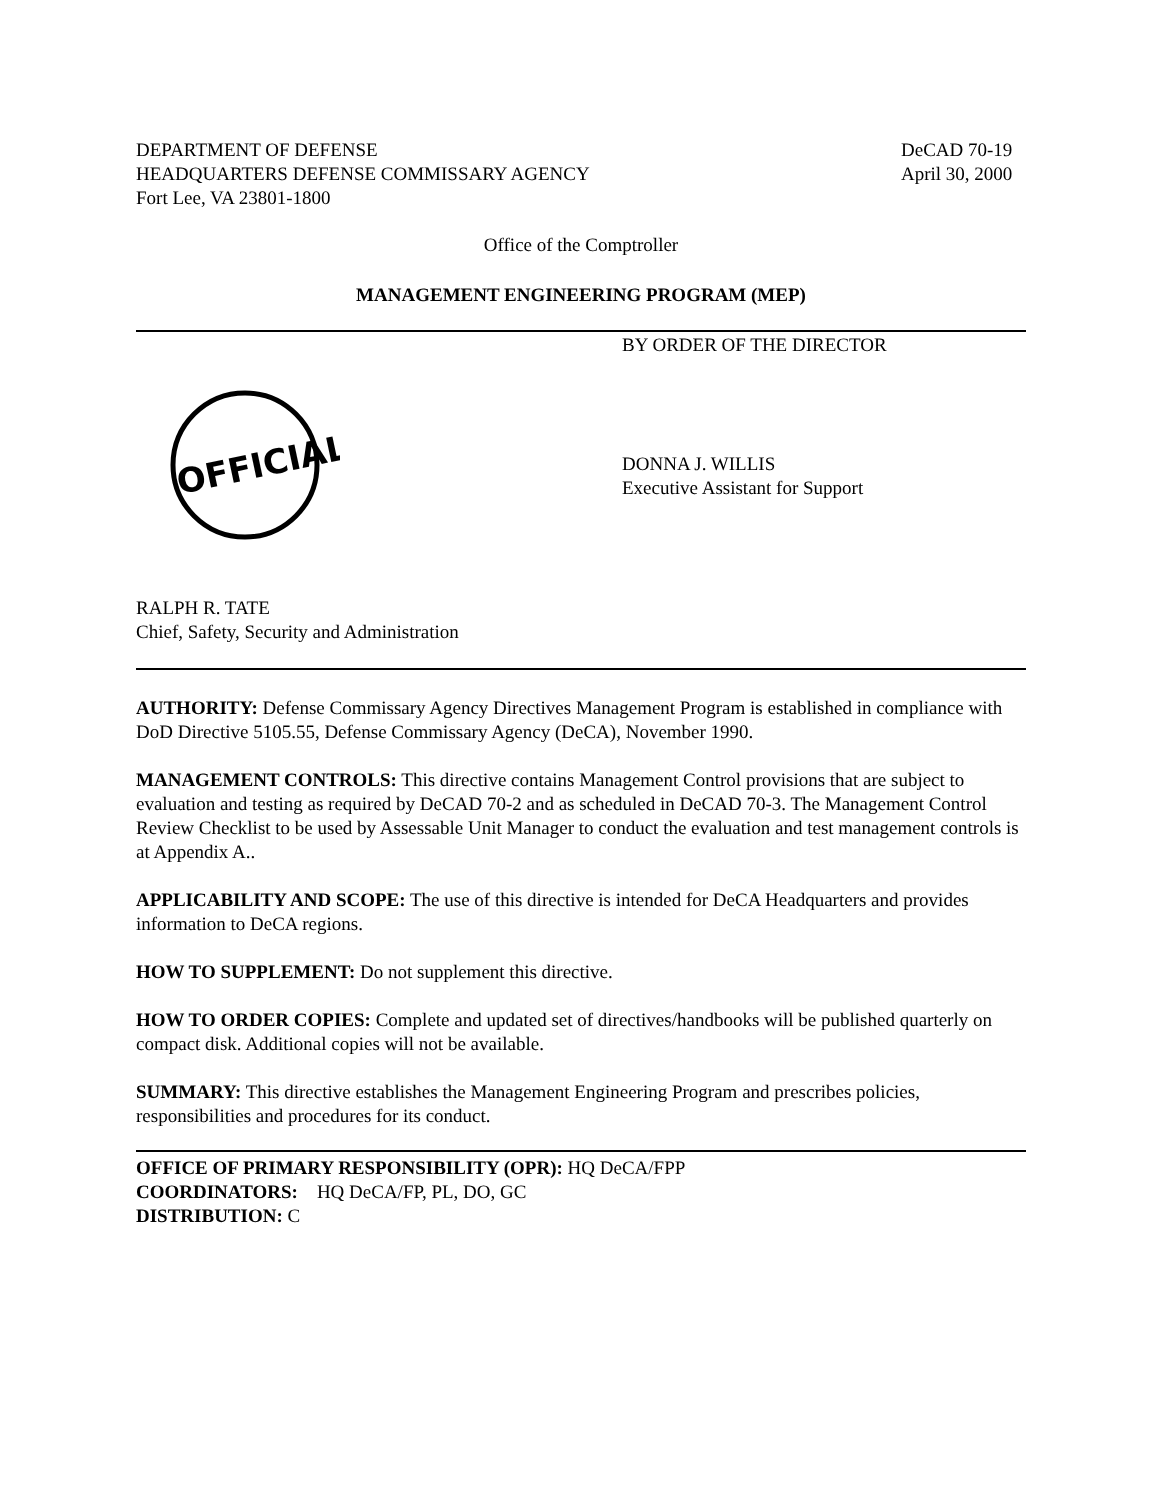DEPARTMENT OF DEFENSE
HEADQUARTERS DEFENSE COMMISSARY AGENCY
Fort Lee, VA 23801-1800
DeCAD 70-19
April 30, 2000
Office of the Comptroller
MANAGEMENT ENGINEERING PROGRAM (MEP)
BY ORDER OF THE DIRECTOR
OFFICIAL
DONNA J. WILLIS
Executive Assistant for Support
RALPH R. TATE
Chief, Safety, Security and Administration
AUTHORITY: Defense Commissary Agency Directives Management Program is established in compliance with DoD Directive 5105.55, Defense Commissary Agency (DeCA), November 1990.
MANAGEMENT CONTROLS: This directive contains Management Control provisions that are subject to evaluation and testing as required by DeCAD 70-2 and as scheduled in DeCAD 70-3. The Management Control Review Checklist to be used by Assessable Unit Manager to conduct the evaluation and test management controls is at Appendix A..
APPLICABILITY AND SCOPE: The use of this directive is intended for DeCA Headquarters and provides information to DeCA regions.
HOW TO SUPPLEMENT: Do not supplement this directive.
HOW TO ORDER COPIES: Complete and updated set of directives/handbooks will be published quarterly on compact disk. Additional copies will not be available.
SUMMARY: This directive establishes the Management Engineering Program and prescribes policies, responsibilities and procedures for its conduct.
OFFICE OF PRIMARY RESPONSIBILITY (OPR): HQ DeCA/FPP
COORDINATORS: HQ DeCA/FP, PL, DO, GC
DISTRIBUTION: C